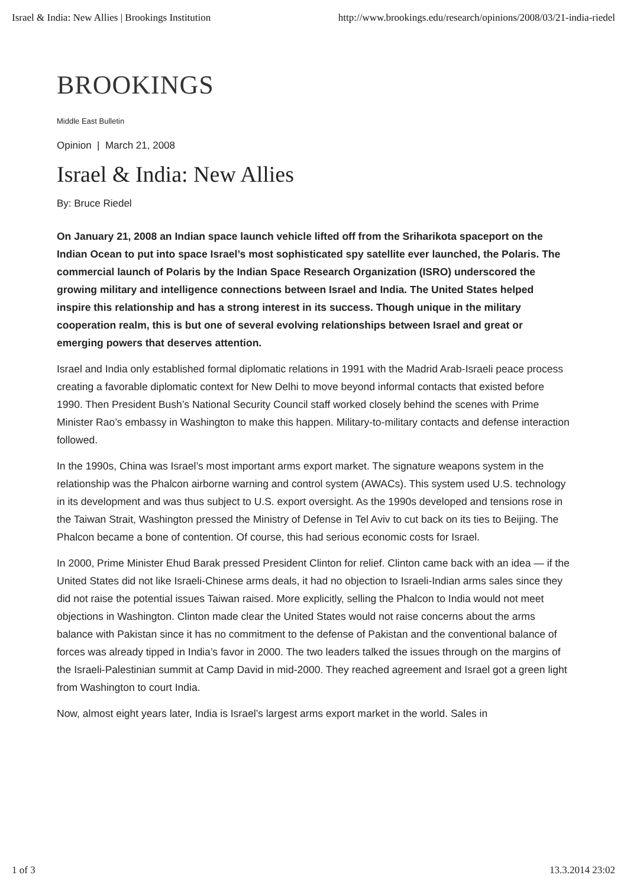Israel & India: New Allies | Brookings Institution http://www.brookings.edu/research/opinions/2008/03/21-india-riedel
BROOKINGS
Middle East Bulletin
Opinion | March 21, 2008
Israel & India: New Allies
By: Bruce Riedel
On January 21, 2008 an Indian space launch vehicle lifted off from the Sriharikota spaceport on the Indian Ocean to put into space Israel’s most sophisticated spy satellite ever launched, the Polaris. The commercial launch of Polaris by the Indian Space Research Organization (ISRO) underscored the growing military and intelligence connections between Israel and India. The United States helped inspire this relationship and has a strong interest in its success. Though unique in the military cooperation realm, this is but one of several evolving relationships between Israel and great or emerging powers that deserves attention.
Israel and India only established formal diplomatic relations in 1991 with the Madrid Arab-Israeli peace process creating a favorable diplomatic context for New Delhi to move beyond informal contacts that existed before 1990. Then President Bush’s National Security Council staff worked closely behind the scenes with Prime Minister Rao’s embassy in Washington to make this happen. Military-to-military contacts and defense interaction followed.
In the 1990s, China was Israel’s most important arms export market. The signature weapons system in the relationship was the Phalcon airborne warning and control system (AWACs). This system used U.S. technology in its development and was thus subject to U.S. export oversight. As the 1990s developed and tensions rose in the Taiwan Strait, Washington pressed the Ministry of Defense in Tel Aviv to cut back on its ties to Beijing. The Phalcon became a bone of contention. Of course, this had serious economic costs for Israel.
In 2000, Prime Minister Ehud Barak pressed President Clinton for relief. Clinton came back with an idea — if the United States did not like Israeli-Chinese arms deals, it had no objection to Israeli-Indian arms sales since they did not raise the potential issues Taiwan raised. More explicitly, selling the Phalcon to India would not meet objections in Washington. Clinton made clear the United States would not raise concerns about the arms balance with Pakistan since it has no commitment to the defense of Pakistan and the conventional balance of forces was already tipped in India’s favor in 2000. The two leaders talked the issues through on the margins of the Israeli-Palestinian summit at Camp David in mid-2000. They reached agreement and Israel got a green light from Washington to court India.
Now, almost eight years later, India is Israel’s largest arms export market in the world. Sales in
1 of 3 13.3.2014 23:02